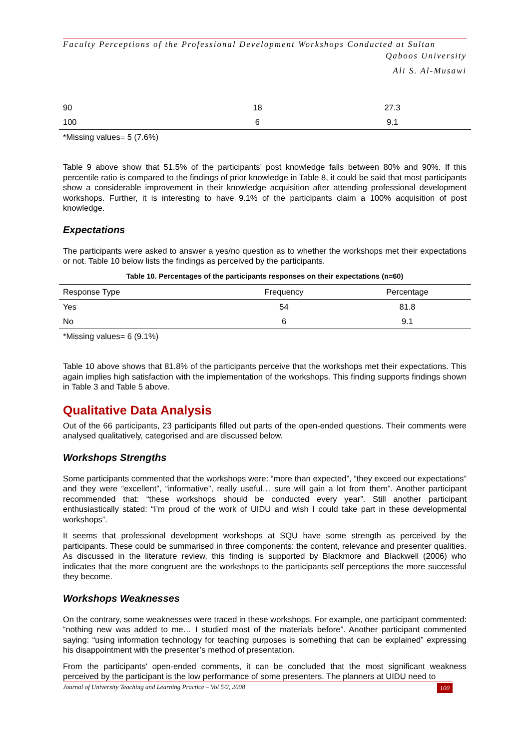Faculty Perceptions of the Professional Development Workshops Conducted at Sultan
Qaboos University
Ali S. Al-Musawi
| 90 | 18 | 27.3 |
| 100 | 6 | 9.1 |
*Missing values= 5 (7.6%)
Table 9 above show that 51.5% of the participants’ post knowledge falls between 80% and 90%. If this percentile ratio is compared to the findings of prior knowledge in Table 8, it could be said that most participants show a considerable improvement in their knowledge acquisition after attending professional development workshops. Further, it is interesting to have 9.1% of the participants claim a 100% acquisition of post knowledge.
Expectations
The participants were asked to answer a yes/no question as to whether the workshops met their expectations or not. Table 10 below lists the findings as perceived by the participants.
Table 10. Percentages of the participants responses on their expectations (n=60)
| Response Type | Frequency | Percentage |
| --- | --- | --- |
| Yes | 54 | 81.8 |
| No | 6 | 9.1 |
*Missing values= 6 (9.1%)
Table 10 above shows that 81.8% of the participants perceive that the workshops met their expectations. This again implies high satisfaction with the implementation of the workshops. This finding supports findings shown in Table 3 and Table 5 above.
Qualitative Data Analysis
Out of the 66 participants, 23 participants filled out parts of the open-ended questions. Their comments were analysed qualitatively, categorised and are discussed below.
Workshops Strengths
Some participants commented that the workshops were: “more than expected”, “they exceed our expectations” and they were “excellent”, “informative”, really useful… sure will gain a lot from them”. Another participant recommended that: “these workshops should be conducted every year”. Still another participant enthusiastically stated: “I’m proud of the work of UIDU and wish I could take part in these developmental workshops”.
It seems that professional development workshops at SQU have some strength as perceived by the participants. These could be summarised in three components: the content, relevance and presenter qualities. As discussed in the literature review, this finding is supported by Blackmore and Blackwell (2006) who indicates that the more congruent are the workshops to the participants self perceptions the more successful they become.
Workshops Weaknesses
On the contrary, some weaknesses were traced in these workshops. For example, one participant commented: “nothing new was added to me… I studied most of the materials before”. Another participant commented saying: “using information technology for teaching purposes is something that can be explained” expressing his disappointment with the presenter’s method of presentation.
From the participants' open-ended comments, it can be concluded that the most significant weakness perceived by the participant is the low performance of some presenters. The planners at UIDU need to
Journal of University Teaching and Learning Practice – Vol 5/2, 2008 100